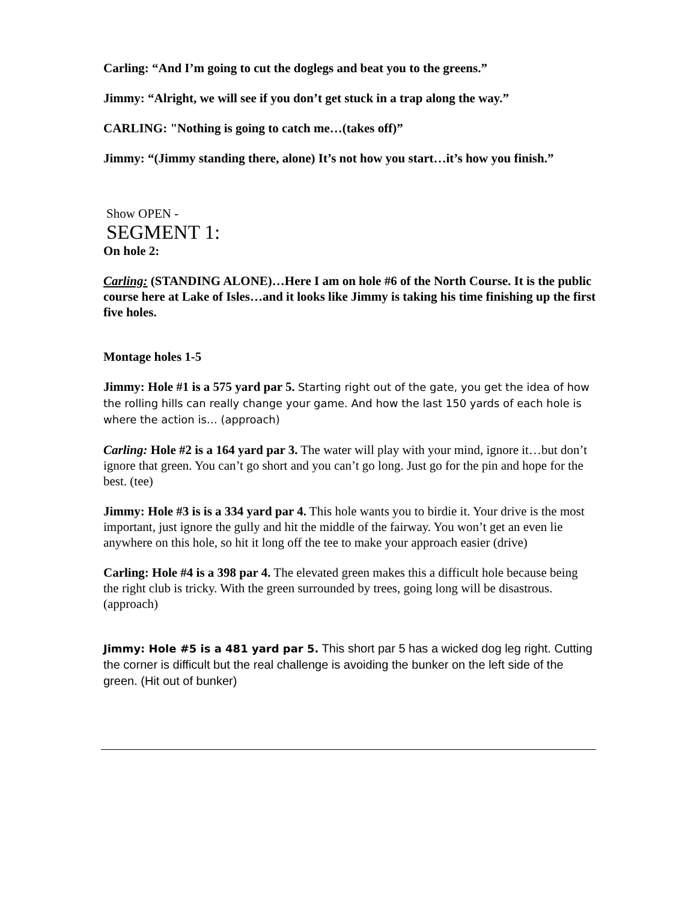Carling: “And I’m going to cut the doglegs and beat you to the greens.”
Jimmy: “Alright, we will see if you don’t get stuck in a trap along the way.”
CARLING: "Nothing is going to catch me…(takes off)”
Jimmy: “(Jimmy standing there, alone) It’s not how you start…it’s how you finish.”
Show OPEN -
SEGMENT 1:
On hole 2:
Carling: (STANDING ALONE)…Here I am on hole #6 of the North Course. It is the public course here at Lake of Isles…and it looks like Jimmy is taking his time finishing up the first five holes.
Montage holes 1-5
Jimmy: Hole #1 is a 575 yard par 5. Starting right out of the gate, you get the idea of how the rolling hills can really change your game. And how the last 150 yards of each hole is where the action is… (approach)
Carling: Hole #2 is a 164 yard par 3. The water will play with your mind, ignore it…but don’t ignore that green. You can’t go short and you can’t go long. Just go for the pin and hope for the best. (tee)
Jimmy: Hole #3 is is a 334 yard par 4. This hole wants you to birdie it. Your drive is the most important, just ignore the gully and hit the middle of the fairway. You won’t get an even lie anywhere on this hole, so hit it long off the tee to make your approach easier (drive)
Carling: Hole #4 is a 398 par 4. The elevated green makes this a difficult hole because being the right club is tricky. With the green surrounded by trees, going long will be disastrous. (approach)
Jimmy: Hole #5 is a 481 yard par 5. This short par 5 has a wicked dog leg right. Cutting the corner is difficult but the real challenge is avoiding the bunker on the left side of the green. (Hit out of bunker)